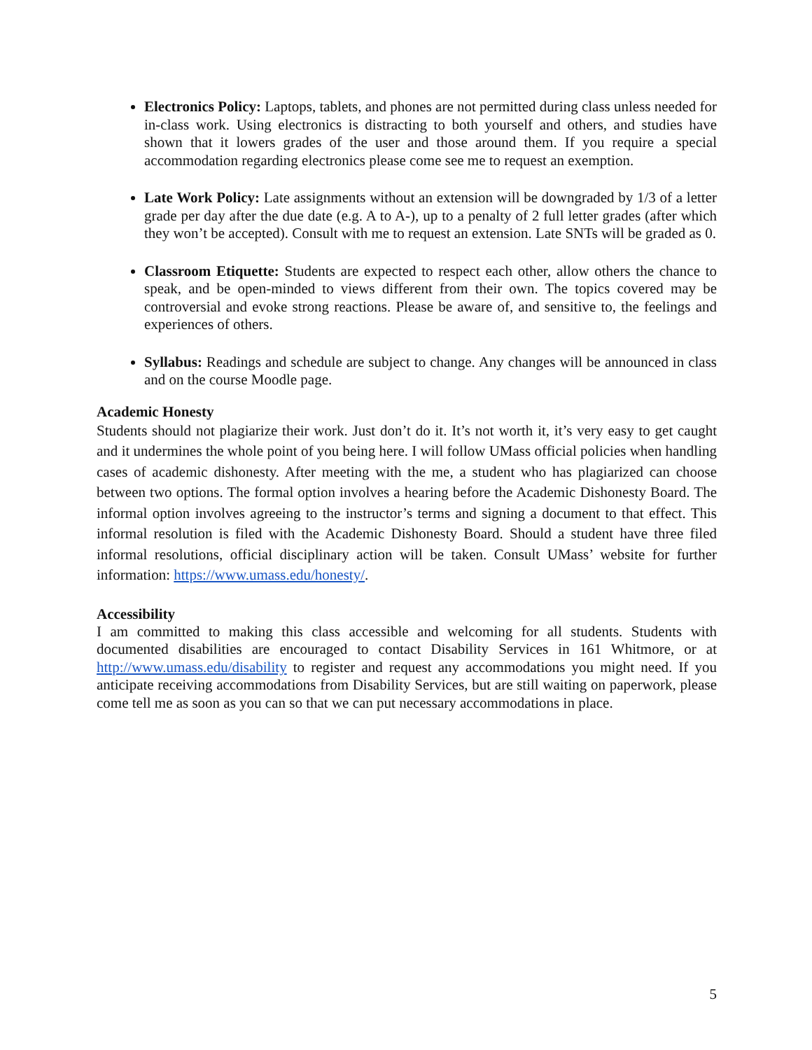Electronics Policy: Laptops, tablets, and phones are not permitted during class unless needed for in-class work. Using electronics is distracting to both yourself and others, and studies have shown that it lowers grades of the user and those around them. If you require a special accommodation regarding electronics please come see me to request an exemption.
Late Work Policy: Late assignments without an extension will be downgraded by 1/3 of a letter grade per day after the due date (e.g. A to A-), up to a penalty of 2 full letter grades (after which they won’t be accepted). Consult with me to request an extension. Late SNTs will be graded as 0.
Classroom Etiquette: Students are expected to respect each other, allow others the chance to speak, and be open-minded to views different from their own. The topics covered may be controversial and evoke strong reactions. Please be aware of, and sensitive to, the feelings and experiences of others.
Syllabus: Readings and schedule are subject to change. Any changes will be announced in class and on the course Moodle page.
Academic Honesty
Students should not plagiarize their work. Just don’t do it. It’s not worth it, it’s very easy to get caught and it undermines the whole point of you being here. I will follow UMass official policies when handling cases of academic dishonesty. After meeting with the me, a student who has plagiarized can choose between two options. The formal option involves a hearing before the Academic Dishonesty Board. The informal option involves agreeing to the instructor’s terms and signing a document to that effect. This informal resolution is filed with the Academic Dishonesty Board. Should a student have three filed informal resolutions, official disciplinary action will be taken. Consult UMass’ website for further information: https://www.umass.edu/honesty/.
Accessibility
I am committed to making this class accessible and welcoming for all students. Students with documented disabilities are encouraged to contact Disability Services in 161 Whitmore, or at http://www.umass.edu/disability to register and request any accommodations you might need. If you anticipate receiving accommodations from Disability Services, but are still waiting on paperwork, please come tell me as soon as you can so that we can put necessary accommodations in place.
5